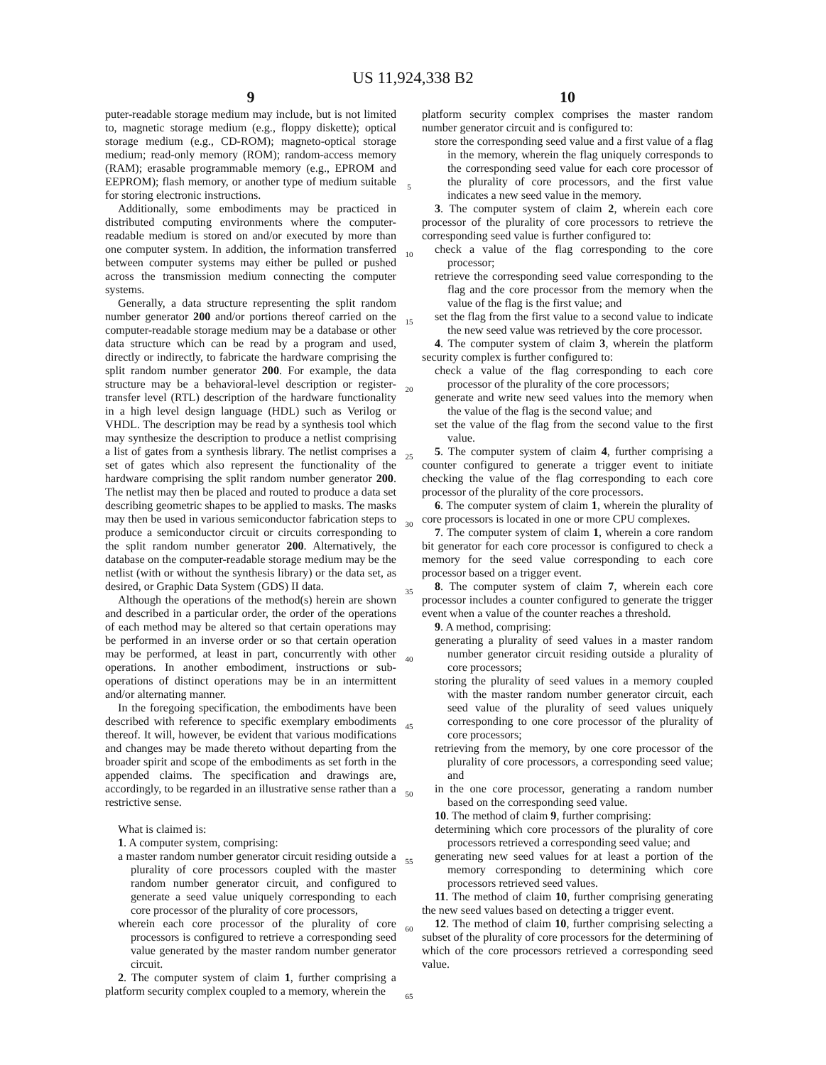US 11,924,338 B2
9
puter-readable storage medium may include, but is not limited to, magnetic storage medium (e.g., floppy diskette); optical storage medium (e.g., CD-ROM); magneto-optical storage medium; read-only memory (ROM); random-access memory (RAM); erasable programmable memory (e.g., EPROM and EEPROM); flash memory, or another type of medium suitable for storing electronic instructions.
Additionally, some embodiments may be practiced in distributed computing environments where the computer-readable medium is stored on and/or executed by more than one computer system. In addition, the information transferred between computer systems may either be pulled or pushed across the transmission medium connecting the computer systems.
Generally, a data structure representing the split random number generator 200 and/or portions thereof carried on the computer-readable storage medium may be a database or other data structure which can be read by a program and used, directly or indirectly, to fabricate the hardware comprising the split random number generator 200. For example, the data structure may be a behavioral-level description or register-transfer level (RTL) description of the hardware functionality in a high level design language (HDL) such as Verilog or VHDL. The description may be read by a synthesis tool which may synthesize the description to produce a netlist comprising a list of gates from a synthesis library. The netlist comprises a set of gates which also represent the functionality of the hardware comprising the split random number generator 200. The netlist may then be placed and routed to produce a data set describing geometric shapes to be applied to masks. The masks may then be used in various semiconductor fabrication steps to produce a semiconductor circuit or circuits corresponding to the split random number generator 200. Alternatively, the database on the computer-readable storage medium may be the netlist (with or without the synthesis library) or the data set, as desired, or Graphic Data System (GDS) II data.
Although the operations of the method(s) herein are shown and described in a particular order, the order of the operations of each method may be altered so that certain operations may be performed in an inverse order or so that certain operation may be performed, at least in part, concurrently with other operations. In another embodiment, instructions or sub-operations of distinct operations may be in an intermittent and/or alternating manner.
In the foregoing specification, the embodiments have been described with reference to specific exemplary embodiments thereof. It will, however, be evident that various modifications and changes may be made thereto without departing from the broader spirit and scope of the embodiments as set forth in the appended claims. The specification and drawings are, accordingly, to be regarded in an illustrative sense rather than a restrictive sense.
What is claimed is:
1. A computer system, comprising:
a master random number generator circuit residing outside a plurality of core processors coupled with the master random number generator circuit, and configured to generate a seed value uniquely corresponding to each core processor of the plurality of core processors,
wherein each core processor of the plurality of core processors is configured to retrieve a corresponding seed value generated by the master random number generator circuit.
2. The computer system of claim 1, further comprising a platform security complex coupled to a memory, wherein the
5
10
15
20
25
30
35
40
45
50
55
60
65
10
platform security complex comprises the master random number generator circuit and is configured to:
store the corresponding seed value and a first value of a flag in the memory, wherein the flag uniquely corresponds to the corresponding seed value for each core processor of the plurality of core processors, and the first value indicates a new seed value in the memory.
3. The computer system of claim 2, wherein each core processor of the plurality of core processors to retrieve the corresponding seed value is further configured to:
check a value of the flag corresponding to the core processor;
retrieve the corresponding seed value corresponding to the flag and the core processor from the memory when the value of the flag is the first value; and
set the flag from the first value to a second value to indicate the new seed value was retrieved by the core processor.
4. The computer system of claim 3, wherein the platform security complex is further configured to:
check a value of the flag corresponding to each core processor of the plurality of the core processors;
generate and write new seed values into the memory when the value of the flag is the second value; and
set the value of the flag from the second value to the first value.
5. The computer system of claim 4, further comprising a counter configured to generate a trigger event to initiate checking the value of the flag corresponding to each core processor of the plurality of the core processors.
6. The computer system of claim 1, wherein the plurality of core processors is located in one or more CPU complexes.
7. The computer system of claim 1, wherein a core random bit generator for each core processor is configured to check a memory for the seed value corresponding to each core processor based on a trigger event.
8. The computer system of claim 7, wherein each core processor includes a counter configured to generate the trigger event when a value of the counter reaches a threshold.
9. A method, comprising:
generating a plurality of seed values in a master random number generator circuit residing outside a plurality of core processors;
storing the plurality of seed values in a memory coupled with the master random number generator circuit, each seed value of the plurality of seed values uniquely corresponding to one core processor of the plurality of core processors;
retrieving from the memory, by one core processor of the plurality of core processors, a corresponding seed value; and
in the one core processor, generating a random number based on the corresponding seed value.
10. The method of claim 9, further comprising:
determining which core processors of the plurality of core processors retrieved a corresponding seed value; and
generating new seed values for at least a portion of the memory corresponding to determining which core processors retrieved seed values.
11. The method of claim 10, further comprising generating the new seed values based on detecting a trigger event.
12. The method of claim 10, further comprising selecting a subset of the plurality of core processors for the determining of which of the core processors retrieved a corresponding seed value.